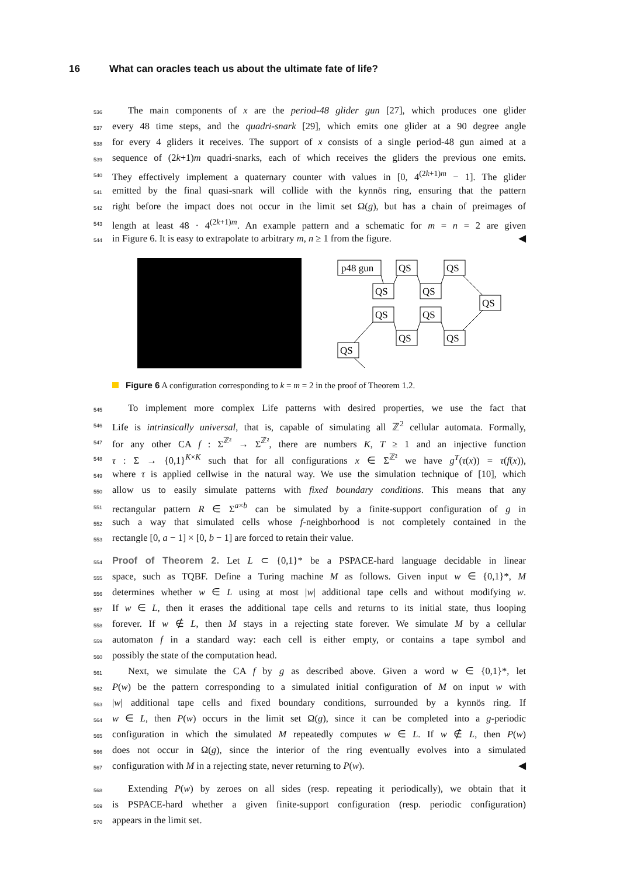16 What can oracles teach us about the ultimate fate of life?
536
The main components of x are the period-48 glider gun [27], which produces one glider
537
every 48 time steps, and the quadri-snark [29], which emits one glider at a 90 degree angle
538
for every 4 gliders it receives. The support of x consists of a single period-48 gun aimed at a
539
sequence of (2k+1)m quadri-snarks, each of which receives the gliders the previous one emits.
540
They effectively implement a quaternary counter with values in [0, 4<sup>(2k+1)m</sup> − 1]. The glider
541
emitted by the final quasi-snark will collide with the kynnös ring, ensuring that the pattern
542
right before the impact does not occur in the limit set Ω(g), but has a chain of preimages of
543
length at least 48 · 4<sup>(2k+1)m</sup>. An example pattern and a schematic for m = n = 2 are given
544
in Figure 6. It is easy to extrapolate to arbitrary m, n ≥ 1 from the figure. ◀
p48 gun
QS
QS
QS
QS
QS
QS
QS
QS
QS
QS
Figure 6 A configuration corresponding to k = m = 2 in the proof of Theorem 1.2.
545
To implement more complex Life patterns with desired properties, we use the fact that
546
Life is intrinsically universal, that is, capable of simulating all ℤ<sup>2</sup> cellular automata. Formally,
547
for any other CA f : Σ<sup>ℤ²</sup> → Σ<sup>ℤ²</sup>, there are numbers K, T ≥ 1 and an injective function
548
τ : Σ → {0,1}<sup>K×K</sup> such that for all configurations x ∈ Σ<sup>ℤ²</sup> we have g<sup>T</sup>(τ(x)) = τ(f(x)),
549
where τ is applied cellwise in the natural way. We use the simulation technique of [10], which
550
allow us to easily simulate patterns with fixed boundary conditions. This means that any
551
rectangular pattern R ∈ Σ<sup>a×b</sup> can be simulated by a finite-support configuration of g in
552
such a way that simulated cells whose f-neighborhood is not completely contained in the
553
rectangle [0, a − 1] × [0, b − 1] are forced to retain their value.
554
Proof of Theorem 2. Let L ⊂ {0,1}* be a PSPACE-hard language decidable in linear
555
space, such as TQBF. Define a Turing machine M as follows. Given input w ∈ {0,1}*, M
556
determines whether w ∈ L using at most |w| additional tape cells and without modifying w.
557
If w ∈ L, then it erases the additional tape cells and returns to its initial state, thus looping
558
forever. If w ∉ L, then M stays in a rejecting state forever. We simulate M by a cellular
559
automaton f in a standard way: each cell is either empty, or contains a tape symbol and
560
possibly the state of the computation head.
561
Next, we simulate the CA f by g as described above. Given a word w ∈ {0,1}*, let
562
P(w) be the pattern corresponding to a simulated initial configuration of M on input w with
563
|w| additional tape cells and fixed boundary conditions, surrounded by a kynnös ring. If
564
w ∈ L, then P(w) occurs in the limit set Ω(g), since it can be completed into a g-periodic
565
configuration in which the simulated M repeatedly computes w ∈ L. If w ∉ L, then P(w)
566
does not occur in Ω(g), since the interior of the ring eventually evolves into a simulated
567
configuration with M in a rejecting state, never returning to P(w). ◀
568
Extending P(w) by zeroes on all sides (resp. repeating it periodically), we obtain that it
569
is PSPACE-hard whether a given finite-support configuration (resp. periodic configuration)
570
appears in the limit set.